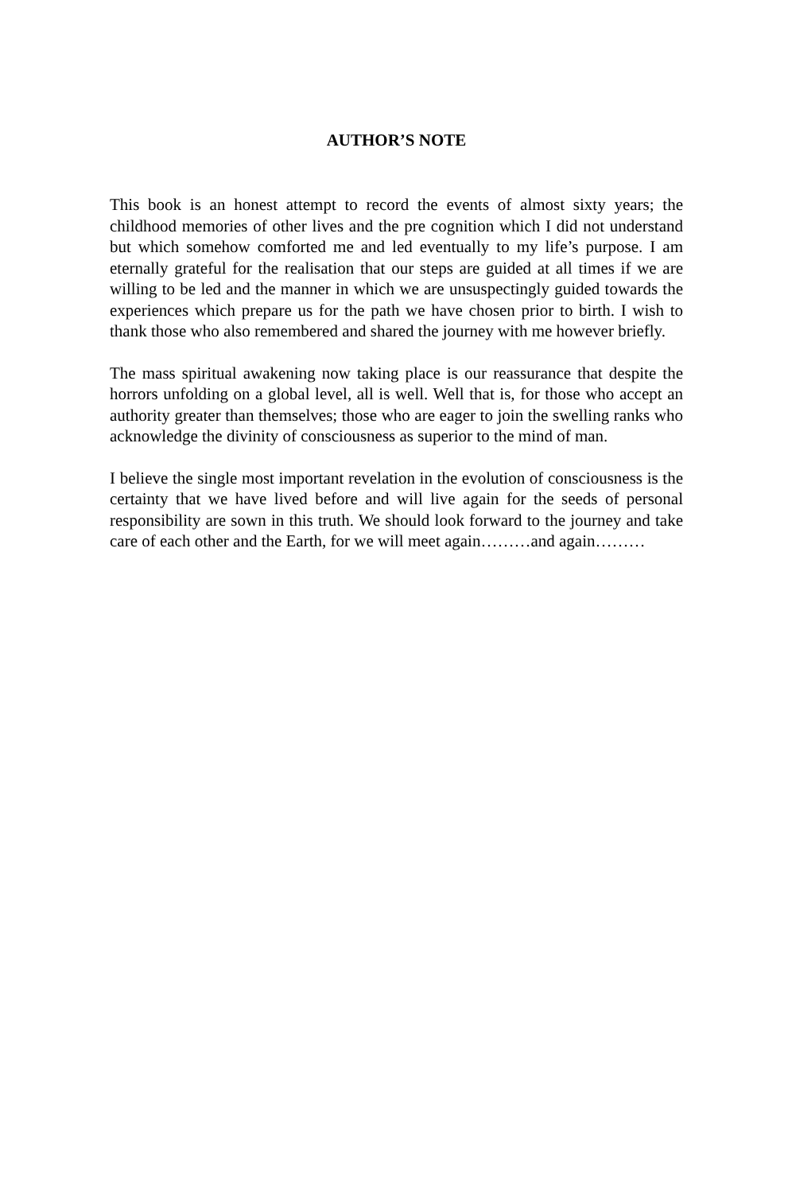AUTHOR’S NOTE
This book is an honest attempt to record the events of almost sixty years; the childhood memories of other lives and the pre cognition which I did not understand but which somehow comforted me and led eventually to my life’s purpose. I am eternally grateful for the realisation that our steps are guided at all times if we are willing to be led and the manner in which we are unsuspectingly guided towards the experiences which prepare us for the path we have chosen prior to birth. I wish to thank those who also remembered and shared the journey with me however briefly.
The mass spiritual awakening now taking place is our reassurance that despite the horrors unfolding on a global level, all is well. Well that is, for those who accept an authority greater than themselves; those who are eager to join the swelling ranks who acknowledge the divinity of consciousness as superior to the mind of man.
I believe the single most important revelation in the evolution of consciousness is the certainty that we have lived before and will live again for the seeds of personal responsibility are sown in this truth. We should look forward to the journey and take care of each other and the Earth, for we will meet again………and again………